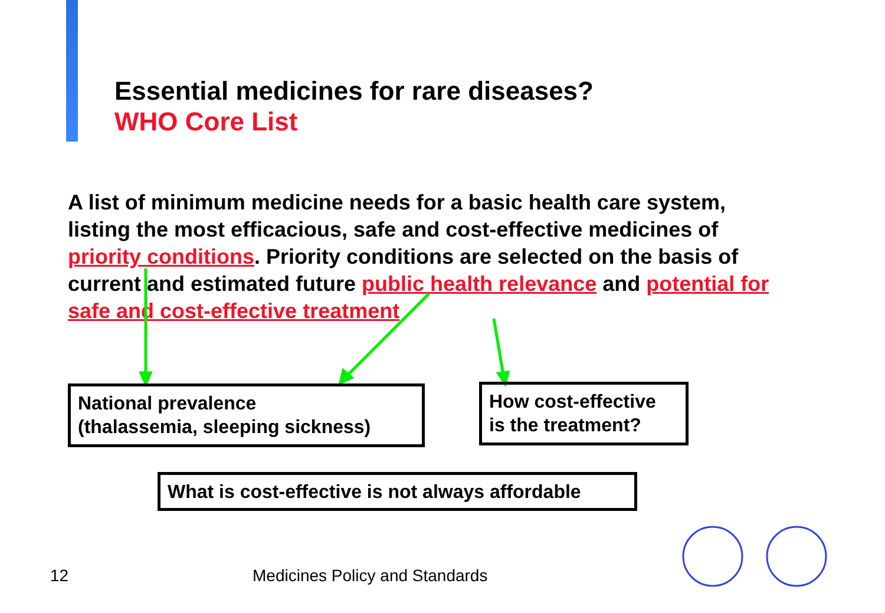Essential medicines for rare diseases?
WHO Core List
A list of minimum medicine needs for a basic health care system, listing the most efficacious, safe and cost-effective medicines of priority conditions. Priority conditions are selected on the basis of current and estimated future public health relevance and potential for safe and cost-effective treatment
National prevalence
(thalassemia, sleeping sickness)
How cost-effective
is the treatment?
What is cost-effective is not always affordable
12 Medicines Policy and Standards